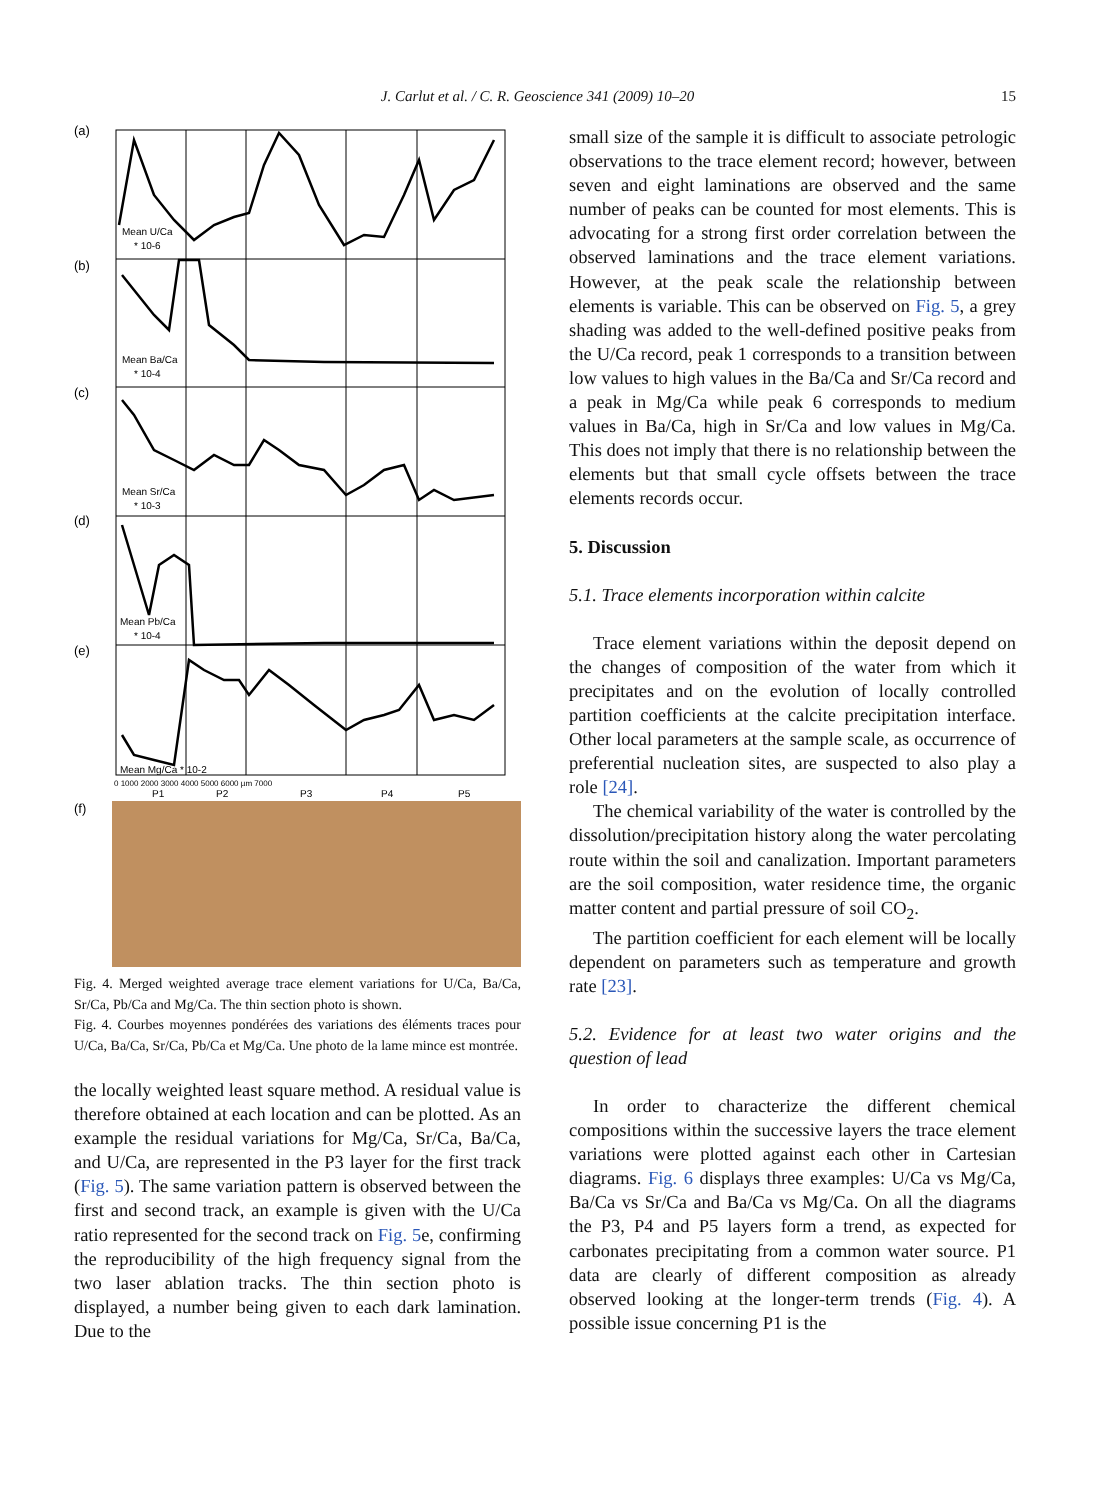J. Carlut et al. / C. R. Geoscience 341 (2009) 10–20 15
(a)
(b)
(c)
(d)
(e)
(f)
Mean U/Ca
* 10-6
Mean Ba/Ca
* 10-4
Mean Sr/Ca
* 10-3
Mean Pb/Ca
* 10-4
Mean Mg/Ca * 10-2
0 1000 2000 3000 4000 5000 6000 µm 7000
P1
P2
P3
P4
P5
Fig. 4. Merged weighted average trace element variations for U/Ca, Ba/Ca, Sr/Ca, Pb/Ca and Mg/Ca. The thin section photo is shown.
Fig. 4. Courbes moyennes pondérées des variations des éléments traces pour U/Ca, Ba/Ca, Sr/Ca, Pb/Ca et Mg/Ca. Une photo de la lame mince est montrée.
the locally weighted least square method. A residual value is therefore obtained at each location and can be plotted. As an example the residual variations for Mg/Ca, Sr/Ca, Ba/Ca, and U/Ca, are represented in the P3 layer for the first track (Fig. 5). The same variation pattern is observed between the first and second track, an example is given with the U/Ca ratio represented for the second track on Fig. 5e, confirming the reproducibility of the high frequency signal from the two laser ablation tracks. The thin section photo is displayed, a number being given to each dark lamination. Due to the
small size of the sample it is difficult to associate petrologic observations to the trace element record; however, between seven and eight laminations are observed and the same number of peaks can be counted for most elements. This is advocating for a strong first order correlation between the observed laminations and the trace element variations. However, at the peak scale the relationship between elements is variable. This can be observed on Fig. 5, a grey shading was added to the well-defined positive peaks from the U/Ca record, peak 1 corresponds to a transition between low values to high values in the Ba/Ca and Sr/Ca record and a peak in Mg/Ca while peak 6 corresponds to medium values in Ba/Ca, high in Sr/Ca and low values in Mg/Ca. This does not imply that there is no relationship between the elements but that small cycle offsets between the trace elements records occur.
5. Discussion
5.1. Trace elements incorporation within calcite
Trace element variations within the deposit depend on the changes of composition of the water from which it precipitates and on the evolution of locally controlled partition coefficients at the calcite precipitation interface. Other local parameters at the sample scale, as occurrence of preferential nucleation sites, are suspected to also play a role [24].
The chemical variability of the water is controlled by the dissolution/precipitation history along the water percolating route within the soil and canalization. Important parameters are the soil composition, water residence time, the organic matter content and partial pressure of soil CO<sub>2</sub>.
The partition coefficient for each element will be locally dependent on parameters such as temperature and growth rate [23].
5.2. Evidence for at least two water origins and the question of lead
In order to characterize the different chemical compositions within the successive layers the trace element variations were plotted against each other in Cartesian diagrams. Fig. 6 displays three examples: U/Ca vs Mg/Ca, Ba/Ca vs Sr/Ca and Ba/Ca vs Mg/Ca. On all the diagrams the P3, P4 and P5 layers form a trend, as expected for carbonates precipitating from a common water source. P1 data are clearly of different composition as already observed looking at the longer-term trends (Fig. 4). A possible issue concerning P1 is the